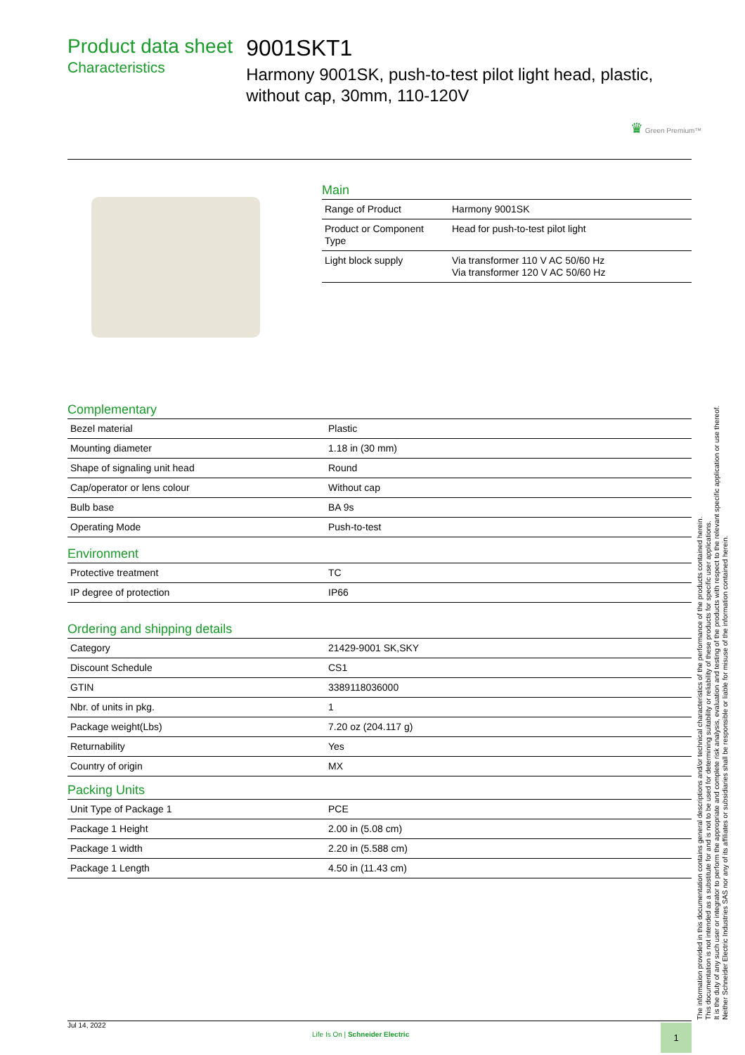Product data sheet
Characteristics
9001SKT1
Harmony 9001SK, push-to-test pilot light head, plastic, without cap, 30mm, 110-120V
♛ Green Premium™
Main
| Range of Product | Harmony 9001SK |
| Product or Component Type | Head for push-to-test pilot light |
| Light block supply | Via transformer 110 V AC 50/60 Hz Via transformer 120 V AC 50/60 Hz |
Complementary
| Bezel material | Plastic |
| Mounting diameter | 1.18 in (30 mm) |
| Shape of signaling unit head | Round |
| Cap/operator or lens colour | Without cap |
| Bulb base | BA 9s |
| Operating Mode | Push-to-test |
Environment
| Protective treatment | TC |
| IP degree of protection | IP66 |
Ordering and shipping details
| Category | 21429-9001 SK,SKY |
| Discount Schedule | CS1 |
| GTIN | 3389118036000 |
| Nbr. of units in pkg. | 1 |
| Package weight(Lbs) | 7.20 oz (204.117 g) |
| Returnability | Yes |
| Country of origin | MX |
Packing Units
| Unit Type of Package 1 | PCE |
| Package 1 Height | 2.00 in (5.08 cm) |
| Package 1 width | 2.20 in (5.588 cm) |
| Package 1 Length | 4.50 in (11.43 cm) |
The information provided in this documentation contains general descriptions and/or technical characteristics of the performance of the products contained herein.
This documentation is not intended as a substitute for and is not to be used for determining suitability or reliability of these products for specific user applications.
It is the duty of any such user or integrator to perform the appropriate and complete risk analysis, evaluation and testing of the products with respect to the relevant specific application or use thereof.
Neither Schneider Electric Industries SAS nor any of its affiliates or subsidiaries shall be responsible or liable for misuse of the information contained herein.
Jul 14, 2022
Life Is On | Schneider Electric
1